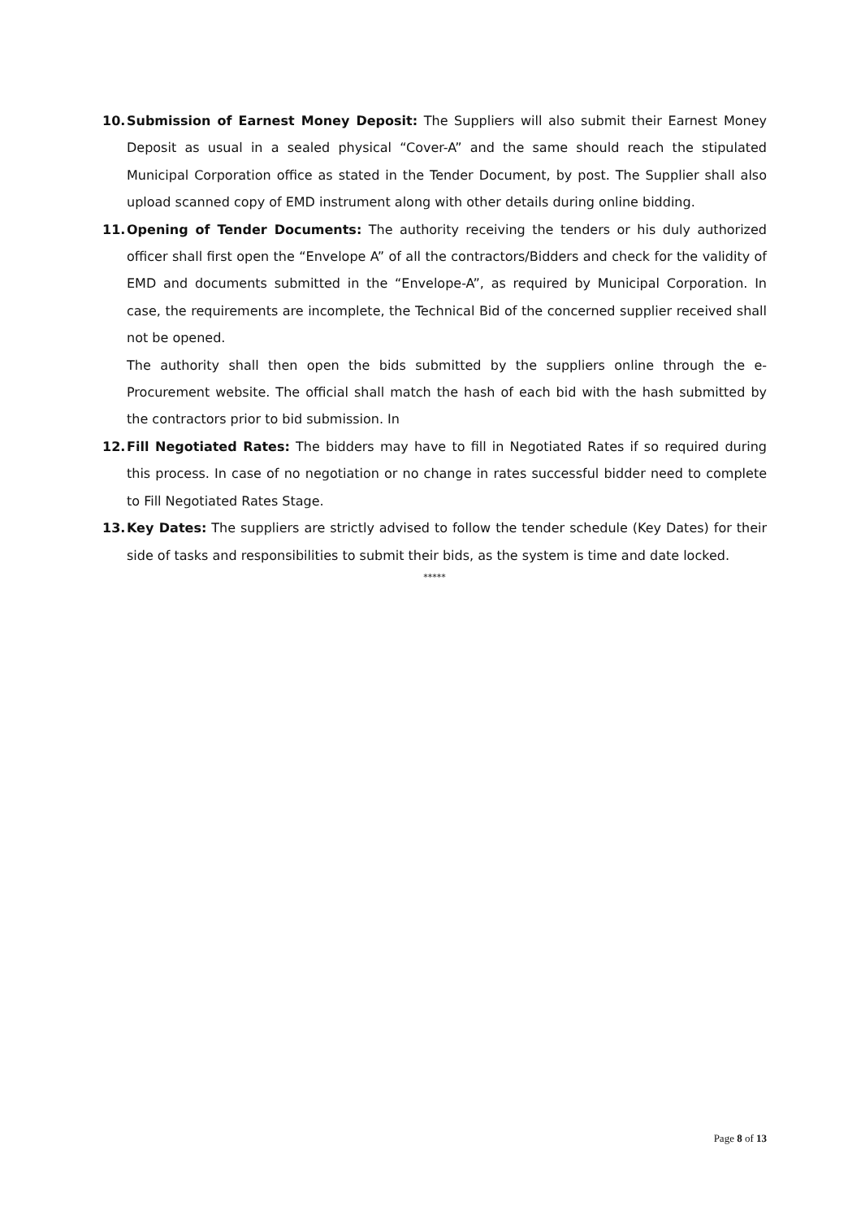10. Submission of Earnest Money Deposit: The Suppliers will also submit their Earnest Money Deposit as usual in a sealed physical “Cover-A” and the same should reach the stipulated Municipal Corporation office as stated in the Tender Document, by post. The Supplier shall also upload scanned copy of EMD instrument along with other details during online bidding.
11. Opening of Tender Documents: The authority receiving the tenders or his duly authorized officer shall first open the “Envelope A” of all the contractors/Bidders and check for the validity of EMD and documents submitted in the “Envelope-A”, as required by Municipal Corporation. In case, the requirements are incomplete, the Technical Bid of the concerned supplier received shall not be opened.
The authority shall then open the bids submitted by the suppliers online through the e-Procurement website. The official shall match the hash of each bid with the hash submitted by the contractors prior to bid submission. In
12. Fill Negotiated Rates: The bidders may have to fill in Negotiated Rates if so required during this process. In case of no negotiation or no change in rates successful bidder need to complete to Fill Negotiated Rates Stage.
13. Key Dates: The suppliers are strictly advised to follow the tender schedule (Key Dates) for their side of tasks and responsibilities to submit their bids, as the system is time and date locked.
*****
Page 8 of 13